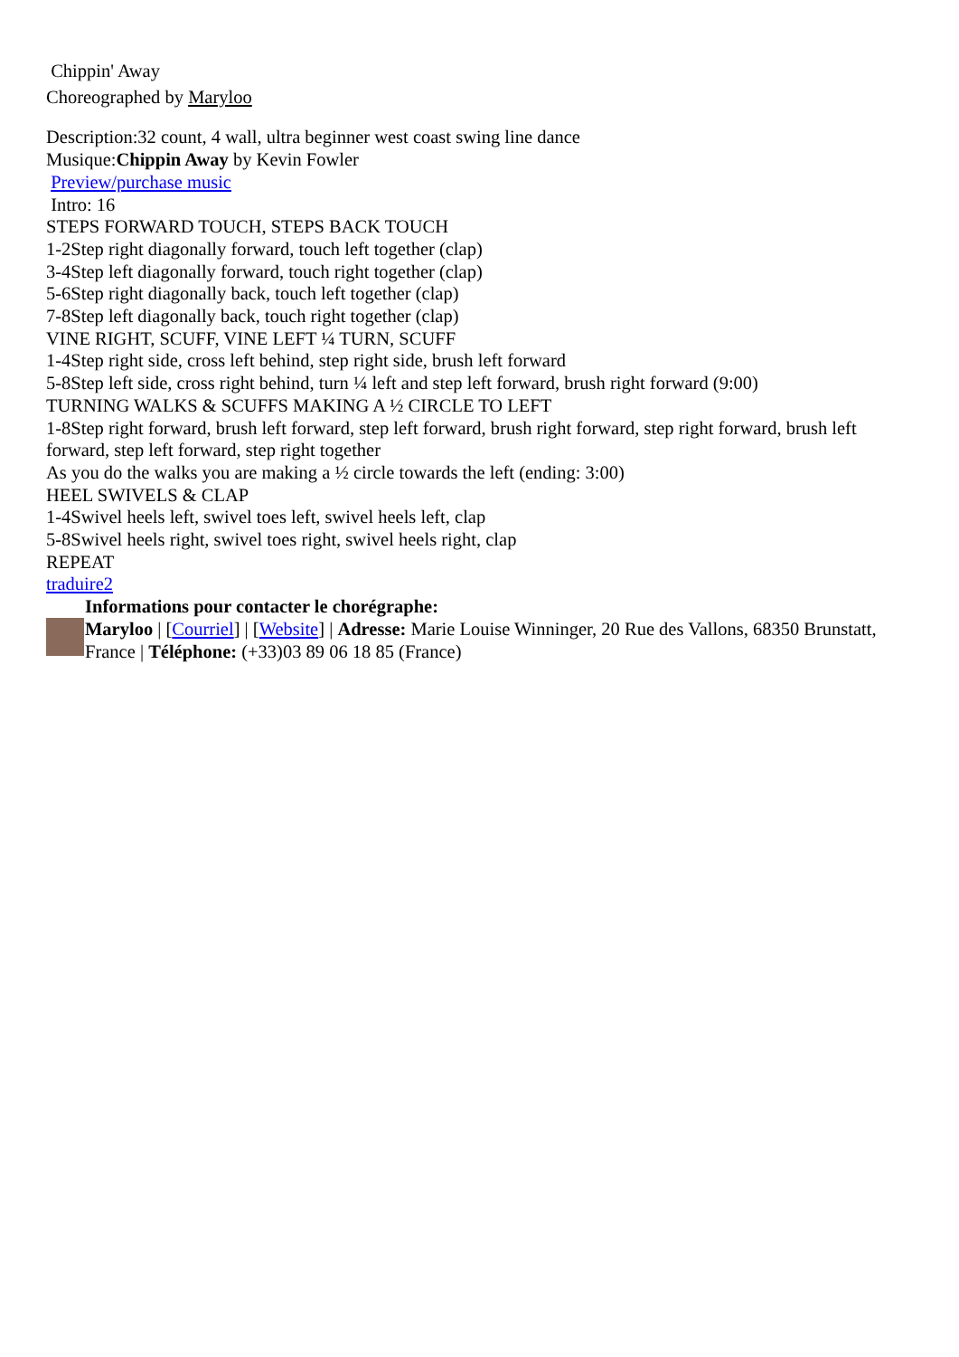Chippin' Away
Choreographed by Maryloo
Description:32 count, 4 wall, ultra beginner west coast swing line dance
Musique:Chippin Away by Kevin Fowler
Preview/purchase music
Intro: 16
STEPS FORWARD TOUCH, STEPS BACK TOUCH
1-2Step right diagonally forward, touch left together (clap)
3-4Step left diagonally forward, touch right together (clap)
5-6Step right diagonally back, touch left together (clap)
7-8Step left diagonally back, touch right together (clap)
VINE RIGHT, SCUFF, VINE LEFT ¼ TURN, SCUFF
1-4Step right side, cross left behind, step right side, brush left forward
5-8Step left side, cross right behind, turn ¼ left and step left forward, brush right forward (9:00)
TURNING WALKS & SCUFFS MAKING A ½ CIRCLE TO LEFT
1-8Step right forward, brush left forward, step left forward, brush right forward, step right forward, brush left forward, step left forward, step right together
As you do the walks you are making a ½ circle towards the left (ending: 3:00)
HEEL SWIVELS & CLAP
1-4Swivel heels left, swivel toes left, swivel heels left, clap
5-8Swivel heels right, swivel toes right, swivel heels right, clap
REPEAT
traduire2
Informations pour contacter le chorégraphe:
Maryloo | [Courriel] | [Website] | Adresse: Marie Louise Winninger, 20 Rue des Vallons, 68350 Brunstatt, France | Téléphone: (+33)03 89 06 18 85 (France)